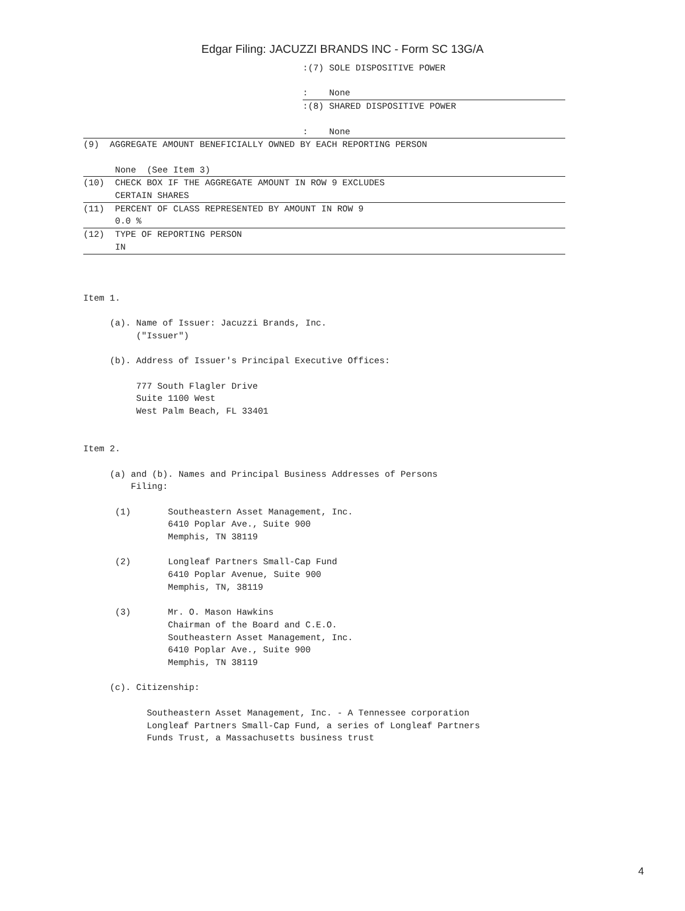Edgar Filing: JACUZZI BRANDS INC - Form SC 13G/A
:(7) SOLE DISPOSITIVE POWER

:    None
:(8) SHARED DISPOSITIVE POWER

:    None
(9)  AGGREGATE AMOUNT BENEFICIALLY OWNED BY EACH REPORTING PERSON

      None  (See Item 3)
(10)  CHECK BOX IF THE AGGREGATE AMOUNT IN ROW 9 EXCLUDES
      CERTAIN SHARES
(11)  PERCENT OF CLASS REPRESENTED BY AMOUNT IN ROW 9
      0.0 %
(12)  TYPE OF REPORTING PERSON
      IN
Item 1.

     (a). Name of Issuer: Jacuzzi Brands, Inc.
          ("Issuer")

     (b). Address of Issuer's Principal Executive Offices:

          777 South Flagler Drive
          Suite 1100 West
          West Palm Beach, FL 33401


Item 2.

     (a) and (b). Names and Principal Business Addresses of Persons
         Filing:

      (1)       Southeastern Asset Management, Inc.
                6410 Poplar Ave., Suite 900
                Memphis, TN 38119

      (2)       Longleaf Partners Small-Cap Fund
                6410 Poplar Avenue, Suite 900
                Memphis, TN, 38119

      (3)       Mr. O. Mason Hawkins
                Chairman of the Board and C.E.O.
                Southeastern Asset Management, Inc.
                6410 Poplar Ave., Suite 900
                Memphis, TN 38119

     (c). Citizenship:

            Southeastern Asset Management, Inc. - A Tennessee corporation
            Longleaf Partners Small-Cap Fund, a series of Longleaf Partners
            Funds Trust, a Massachusetts business trust
4